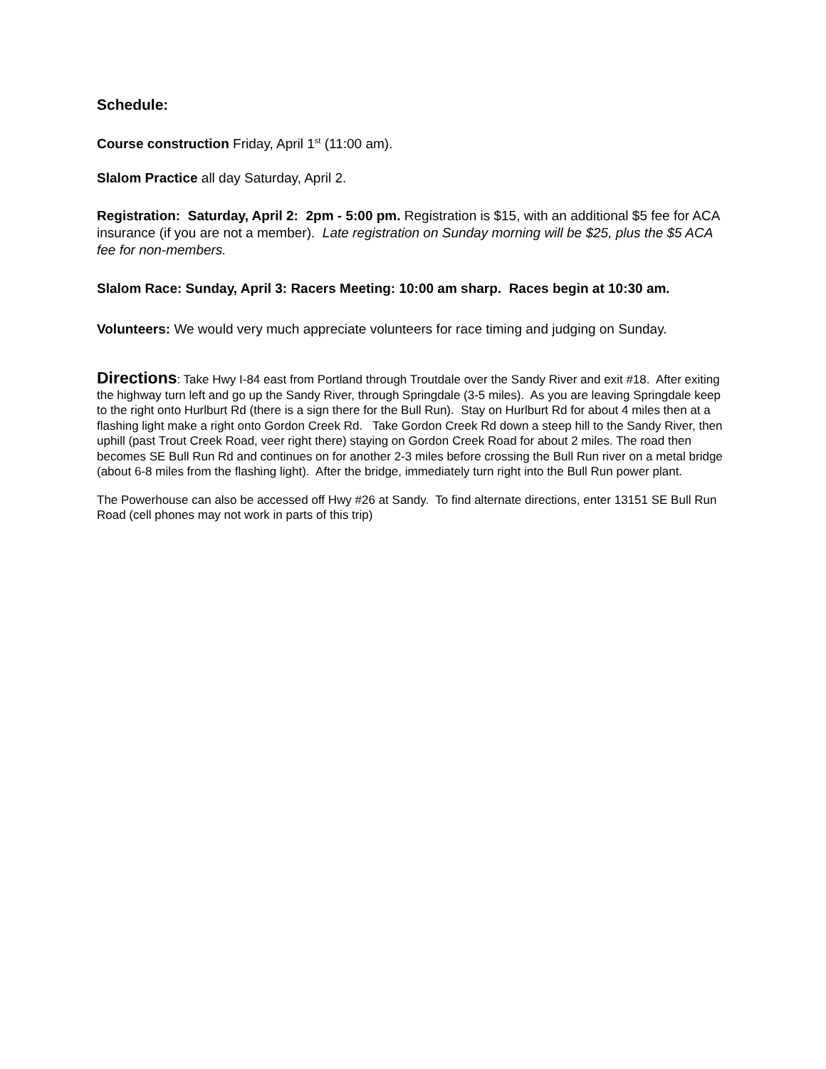Schedule:
Course construction Friday, April 1<sup>st</sup> (11:00 am).
Slalom Practice all day Saturday, April 2.
Registration: Saturday, April 2: 2pm - 5:00 pm. Registration is $15, with an additional $5 fee for ACA insurance (if you are not a member). Late registration on Sunday morning will be $25, plus the $5 ACA fee for non-members.
Slalom Race: Sunday, April 3: Racers Meeting: 10:00 am sharp. Races begin at 10:30 am.
Volunteers: We would very much appreciate volunteers for race timing and judging on Sunday.
Directions: Take Hwy I-84 east from Portland through Troutdale over the Sandy River and exit #18. After exiting the highway turn left and go up the Sandy River, through Springdale (3-5 miles). As you are leaving Springdale keep to the right onto Hurlburt Rd (there is a sign there for the Bull Run). Stay on Hurlburt Rd for about 4 miles then at a flashing light make a right onto Gordon Creek Rd. Take Gordon Creek Rd down a steep hill to the Sandy River, then uphill (past Trout Creek Road, veer right there) staying on Gordon Creek Road for about 2 miles. The road then becomes SE Bull Run Rd and continues on for another 2-3 miles before crossing the Bull Run river on a metal bridge (about 6-8 miles from the flashing light). After the bridge, immediately turn right into the Bull Run power plant.
The Powerhouse can also be accessed off Hwy #26 at Sandy. To find alternate directions, enter 13151 SE Bull Run Road (cell phones may not work in parts of this trip)